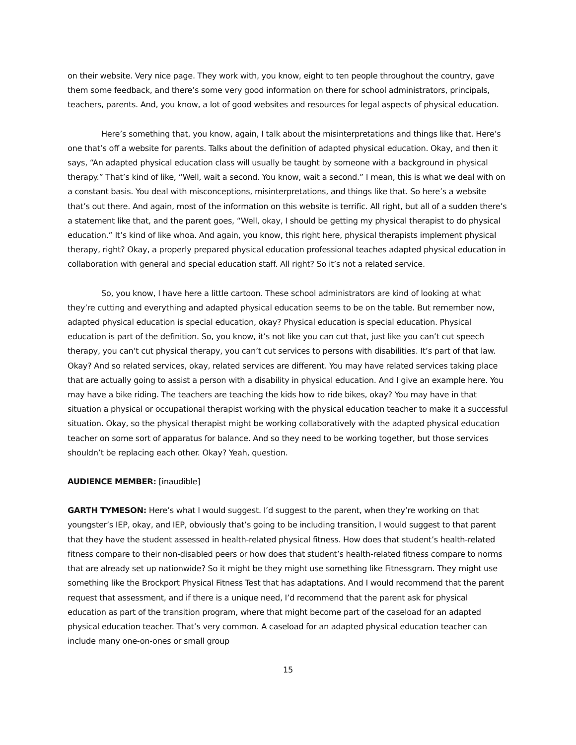on their website. Very nice page. They work with, you know, eight to ten people throughout the country, gave them some feedback, and there’s some very good information on there for school administrators, principals, teachers, parents. And, you know, a lot of good websites and resources for legal aspects of physical education.
Here’s something that, you know, again, I talk about the misinterpretations and things like that. Here’s one that’s off a website for parents. Talks about the definition of adapted physical education. Okay, and then it says, “An adapted physical education class will usually be taught by someone with a background in physical therapy.” That’s kind of like, “Well, wait a second. You know, wait a second.” I mean, this is what we deal with on a constant basis. You deal with misconceptions, misinterpretations, and things like that. So here’s a website that’s out there. And again, most of the information on this website is terrific. All right, but all of a sudden there’s a statement like that, and the parent goes, “Well, okay, I should be getting my physical therapist to do physical education.” It’s kind of like whoa. And again, you know, this right here, physical therapists implement physical therapy, right? Okay, a properly prepared physical education professional teaches adapted physical education in collaboration with general and special education staff. All right? So it’s not a related service.
So, you know, I have here a little cartoon. These school administrators are kind of looking at what they’re cutting and everything and adapted physical education seems to be on the table. But remember now, adapted physical education is special education, okay? Physical education is special education. Physical education is part of the definition. So, you know, it’s not like you can cut that, just like you can’t cut speech therapy, you can’t cut physical therapy, you can’t cut services to persons with disabilities. It’s part of that law. Okay? And so related services, okay, related services are different. You may have related services taking place that are actually going to assist a person with a disability in physical education. And I give an example here. You may have a bike riding. The teachers are teaching the kids how to ride bikes, okay? You may have in that situation a physical or occupational therapist working with the physical education teacher to make it a successful situation. Okay, so the physical therapist might be working collaboratively with the adapted physical education teacher on some sort of apparatus for balance. And so they need to be working together, but those services shouldn’t be replacing each other. Okay? Yeah, question.
AUDIENCE MEMBER: [inaudible]
GARTH TYMESON: Here’s what I would suggest. I’d suggest to the parent, when they’re working on that youngster’s IEP, okay, and IEP, obviously that’s going to be including transition, I would suggest to that parent that they have the student assessed in health-related physical fitness. How does that student’s health-related fitness compare to their non-disabled peers or how does that student’s health-related fitness compare to norms that are already set up nationwide? So it might be they might use something like Fitnessgram. They might use something like the Brockport Physical Fitness Test that has adaptations. And I would recommend that the parent request that assessment, and if there is a unique need, I’d recommend that the parent ask for physical education as part of the transition program, where that might become part of the caseload for an adapted physical education teacher. That’s very common. A caseload for an adapted physical education teacher can include many one-on-ones or small group
15